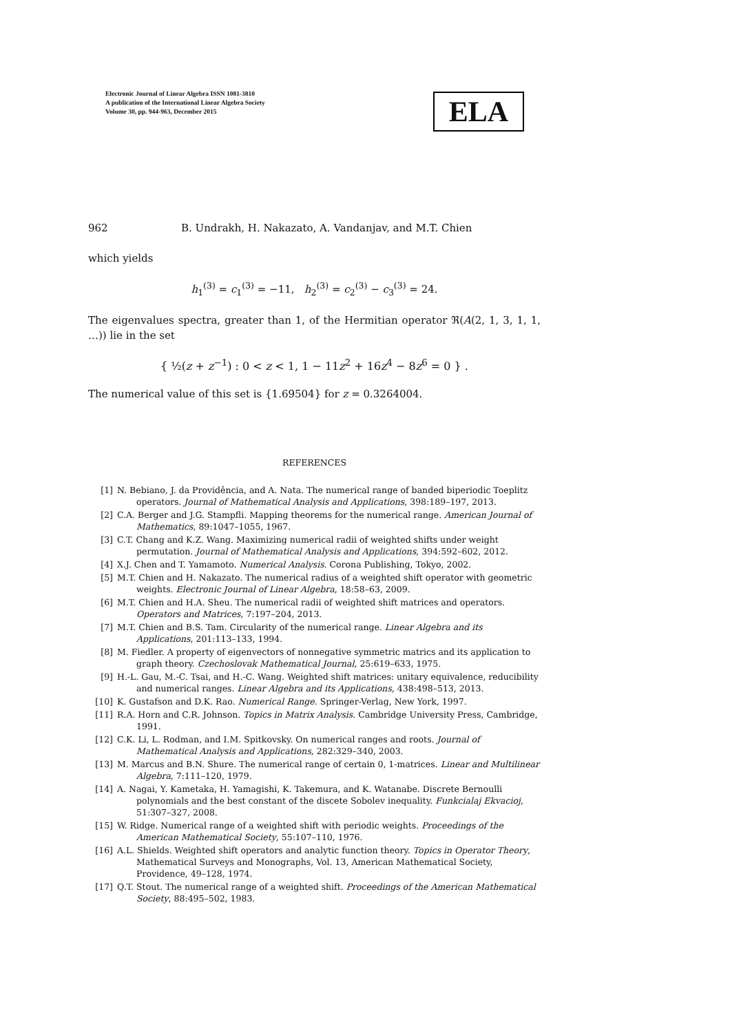Electronic Journal of Linear Algebra ISSN 1081-3810
A publication of the International Linear Algebra Society
Volume 30, pp. 944-963, December 2015
ELA
962 B. Undrakh, H. Nakazato, A. Vandanjav, and M.T. Chien
which yields
h<sub>1</sub><sup>(3)</sup> = c<sub>1</sub><sup>(3)</sup> = −11, h<sub>2</sub><sup>(3)</sup> = c<sub>2</sub><sup>(3)</sup> − c<sub>3</sub><sup>(3)</sup> = 24.
The eigenvalues spectra, greater than 1, of the Hermitian operator ℜ(A(2, 1, 3, 1, 1, …)) lie in the set
{ ½(z + z<sup>−1</sup>) : 0 < z < 1, 1 − 11z<sup>2</sup> + 16z<sup>4</sup> − 8z<sup>6</sup> = 0 } .
The numerical value of this set is {1.69504} for z = 0.3264004.
REFERENCES
[1] N. Bebiano, J. da Providência, and A. Nata. The numerical range of banded biperiodic Toeplitz operators. Journal of Mathematical Analysis and Applications, 398:189–197, 2013.
[2] C.A. Berger and J.G. Stampfli. Mapping theorems for the numerical range. American Journal of Mathematics, 89:1047–1055, 1967.
[3] C.T. Chang and K.Z. Wang. Maximizing numerical radii of weighted shifts under weight permutation. Journal of Mathematical Analysis and Applications, 394:592–602, 2012.
[4] X.J. Chen and T. Yamamoto. Numerical Analysis. Corona Publishing, Tokyo, 2002.
[5] M.T. Chien and H. Nakazato. The numerical radius of a weighted shift operator with geometric weights. Electronic Journal of Linear Algebra, 18:58–63, 2009.
[6] M.T. Chien and H.A. Sheu. The numerical radii of weighted shift matrices and operators. Operators and Matrices, 7:197–204, 2013.
[7] M.T. Chien and B.S. Tam. Circularity of the numerical range. Linear Algebra and its Applications, 201:113–133, 1994.
[8] M. Fiedler. A property of eigenvectors of nonnegative symmetric matrics and its application to graph theory. Czechoslovak Mathematical Journal, 25:619–633, 1975.
[9] H.-L. Gau, M.-C. Tsai, and H.-C. Wang. Weighted shift matrices: unitary equivalence, reducibility and numerical ranges. Linear Algebra and its Applications, 438:498–513, 2013.
[10] K. Gustafson and D.K. Rao. Numerical Range. Springer-Verlag, New York, 1997.
[11] R.A. Horn and C.R. Johnson. Topics in Matrix Analysis. Cambridge University Press, Cambridge, 1991.
[12] C.K. Li, L. Rodman, and I.M. Spitkovsky. On numerical ranges and roots. Journal of Mathematical Analysis and Applications, 282:329–340, 2003.
[13] M. Marcus and B.N. Shure. The numerical range of certain 0, 1-matrices. Linear and Multilinear Algebra, 7:111–120, 1979.
[14] A. Nagai, Y. Kametaka, H. Yamagishi, K. Takemura, and K. Watanabe. Discrete Bernoulli polynomials and the best constant of the discete Sobolev inequality. Funkcialaj Ekvacioj, 51:307–327, 2008.
[15] W. Ridge. Numerical range of a weighted shift with periodic weights. Proceedings of the American Mathematical Society, 55:107–110, 1976.
[16] A.L. Shields. Weighted shift operators and analytic function theory. Topics in Operator Theory, Mathematical Surveys and Monographs, Vol. 13, American Mathematical Society, Providence, 49–128, 1974.
[17] Q.T. Stout. The numerical range of a weighted shift. Proceedings of the American Mathematical Society, 88:495–502, 1983.